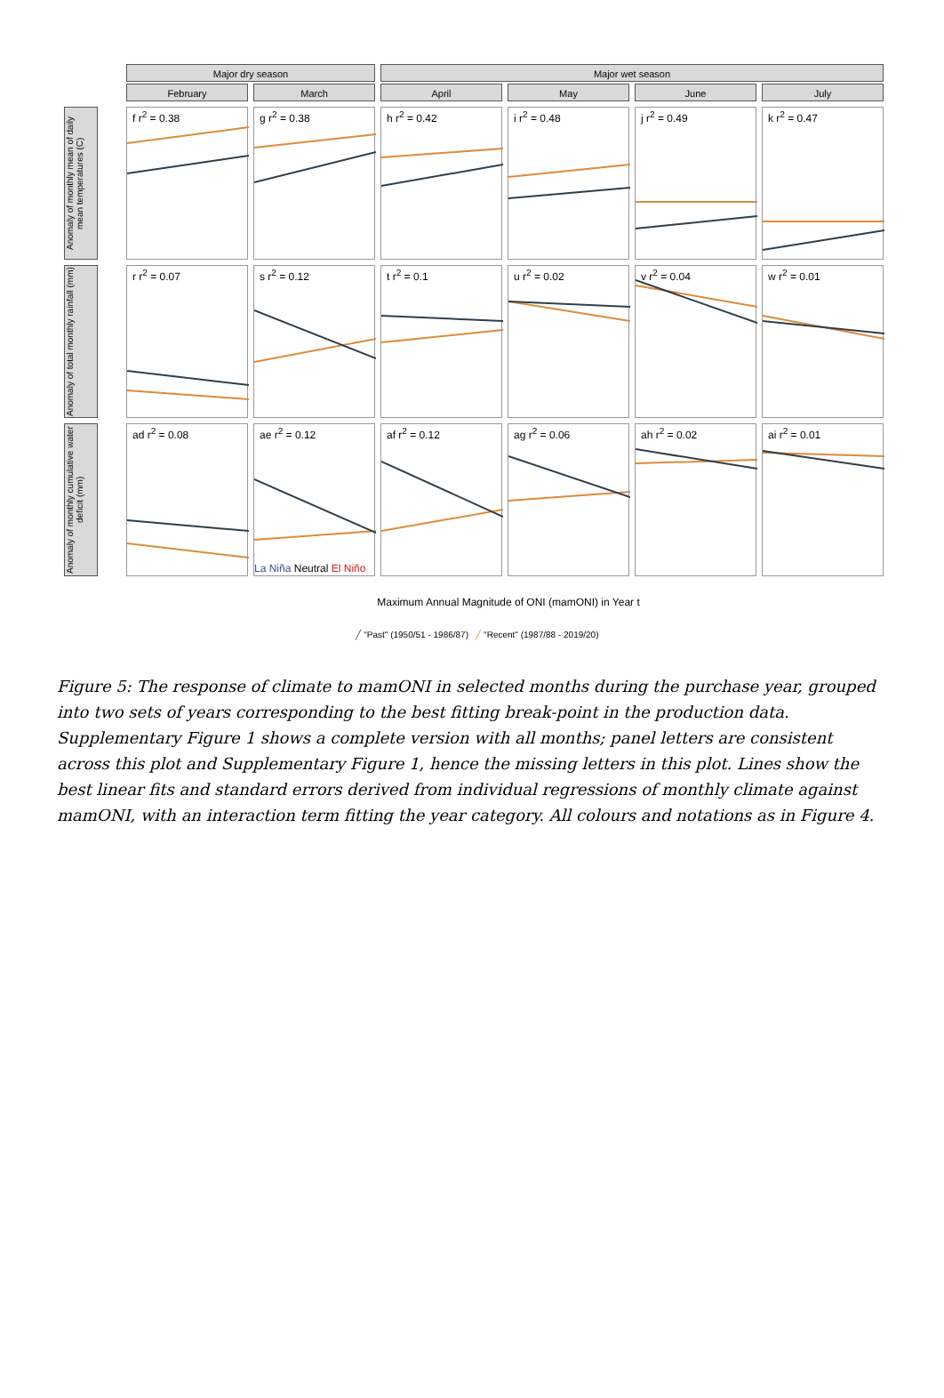Major dry season Major wet season
February March April May June July
Anomaly of monthly mean of daily mean temperatures (C)
f r<sup>2</sup> = 0.38
g r<sup>2</sup> = 0.38
h r<sup>2</sup> = 0.42
i r<sup>2</sup> = 0.48
j r<sup>2</sup> = 0.49
k r<sup>2</sup> = 0.47
Anomaly of total monthly rainfall (mm)
r r<sup>2</sup> = 0.07
s r<sup>2</sup> = 0.12
t r<sup>2</sup> = 0.1
u r<sup>2</sup> = 0.02
v r<sup>2</sup> = 0.04
w r<sup>2</sup> = 0.01
Anomaly of monthly cumulative water deficit (mm)
ad r<sup>2</sup> = 0.08
ae r<sup>2</sup> = 0.12
af r<sup>2</sup> = 0.12
ag r<sup>2</sup> = 0.06
ah r<sup>2</sup> = 0.02
ai r<sup>2</sup> = 0.01
La Niña Neutral El Niño
Maximum Annual Magnitude of ONI (mamONI) in Year t
╱ "Past" (1950/51 - 1986/87) ╱ "Recent" (1987/88 - 2019/20)
Figure 5: The response of climate to mamONI in selected months during the purchase year, grouped into two sets of years corresponding to the best fitting break-point in the production data. Supplementary Figure 1 shows a complete version with all months; panel letters are consistent across this plot and Supplementary Figure 1, hence the missing letters in this plot. Lines show the best linear fits and standard errors derived from individual regressions of monthly climate against mamONI, with an interaction term fitting the year category. All colours and notations as in Figure 4.